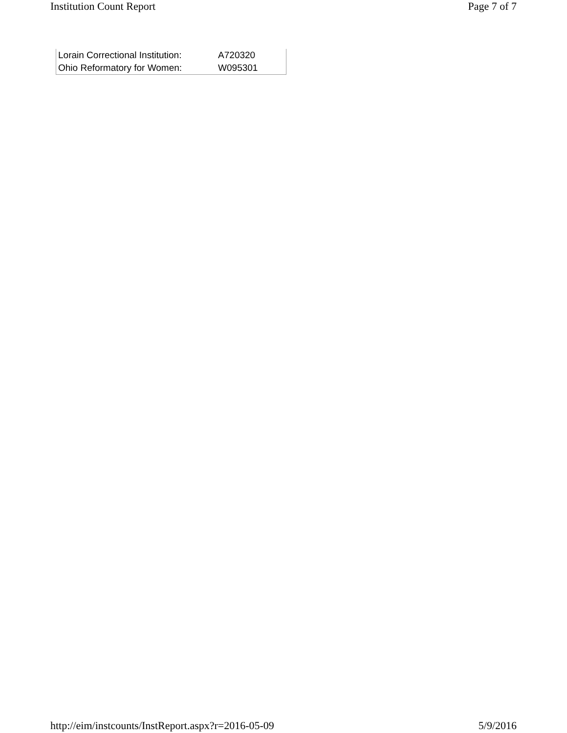Institution Count Report Page 7 of 7
| Lorain Correctional Institution: | A720320 |
| Ohio Reformatory for Women: | W095301 |
http://eim/instcounts/InstReport.aspx?r=2016-05-09 5/9/2016